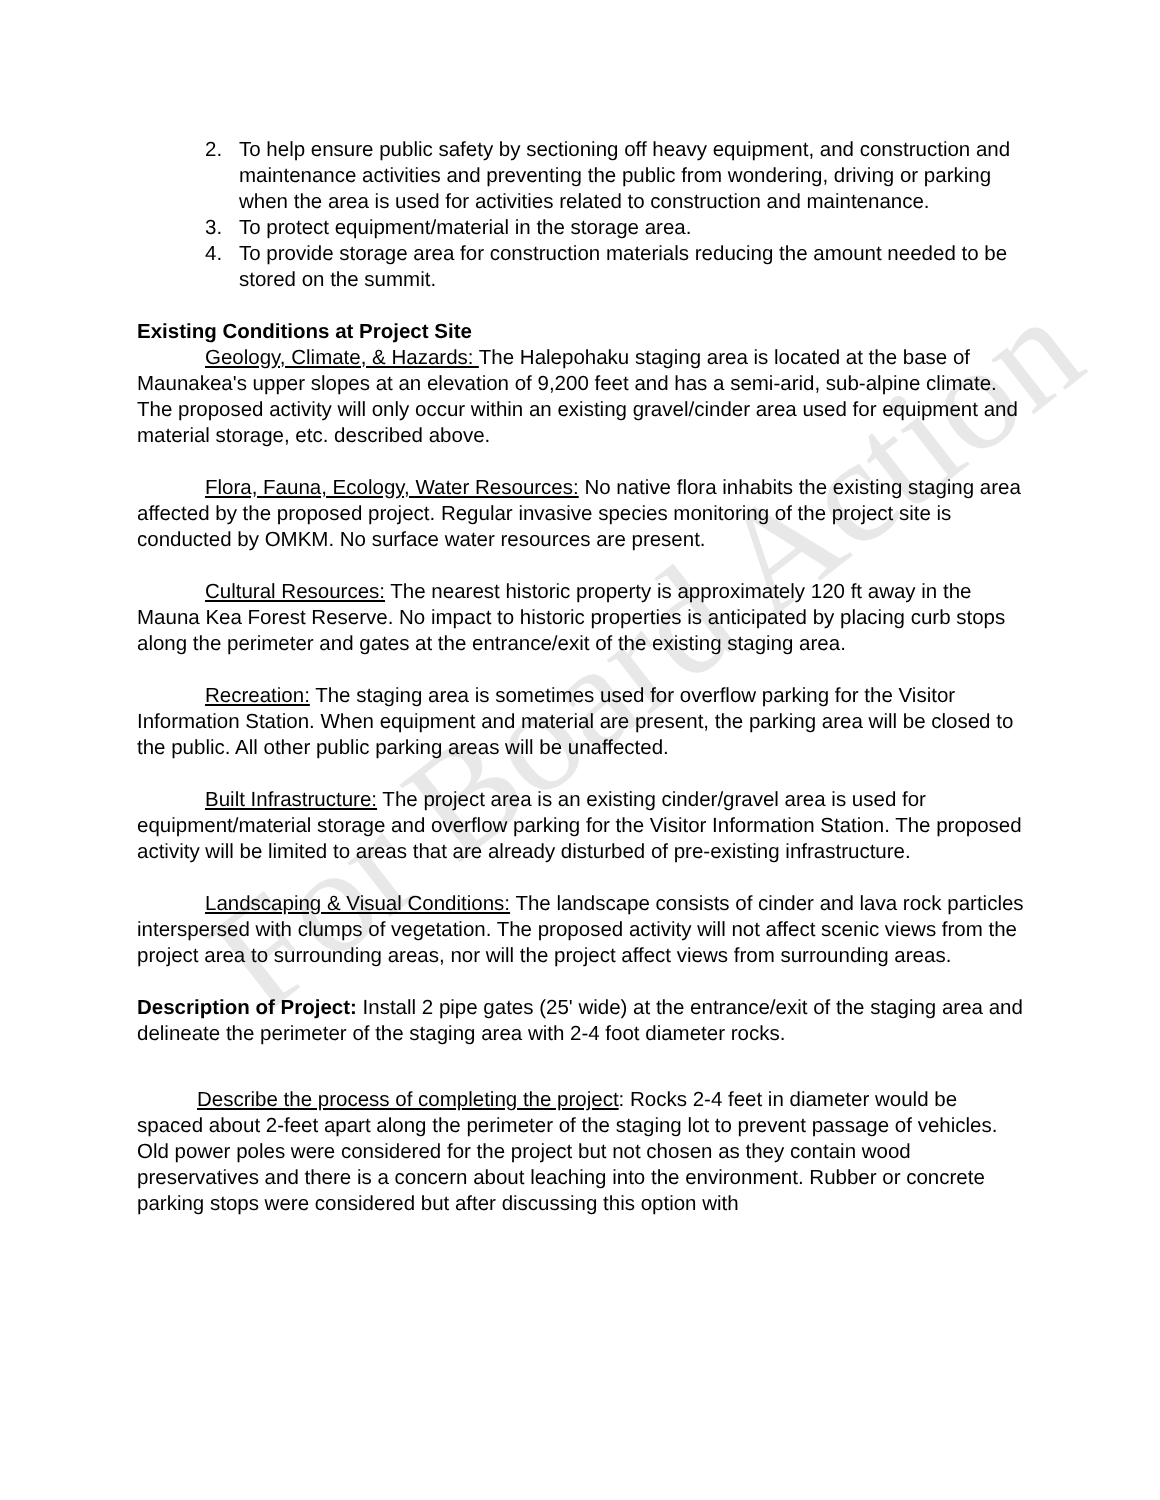For Board Action
2. To help ensure public safety by sectioning off heavy equipment, and construction and maintenance activities and preventing the public from wondering, driving or parking when the area is used for activities related to construction and maintenance.
3. To protect equipment/material in the storage area.
4. To provide storage area for construction materials reducing the amount needed to be stored on the summit.
Existing Conditions at Project Site
Geology, Climate, & Hazards: The Halepohaku staging area is located at the base of Maunakea's upper slopes at an elevation of 9,200 feet and has a semi-arid, sub-alpine climate. The proposed activity will only occur within an existing gravel/cinder area used for equipment and material storage, etc. described above.
Flora, Fauna, Ecology, Water Resources: No native flora inhabits the existing staging area affected by the proposed project. Regular invasive species monitoring of the project site is conducted by OMKM. No surface water resources are present.
Cultural Resources: The nearest historic property is approximately 120 ft away in the Mauna Kea Forest Reserve. No impact to historic properties is anticipated by placing curb stops along the perimeter and gates at the entrance/exit of the existing staging area.
Recreation: The staging area is sometimes used for overflow parking for the Visitor Information Station. When equipment and material are present, the parking area will be closed to the public. All other public parking areas will be unaffected.
Built Infrastructure: The project area is an existing cinder/gravel area is used for equipment/material storage and overflow parking for the Visitor Information Station. The proposed activity will be limited to areas that are already disturbed of pre-existing infrastructure.
Landscaping & Visual Conditions: The landscape consists of cinder and lava rock particles interspersed with clumps of vegetation. The proposed activity will not affect scenic views from the project area to surrounding areas, nor will the project affect views from surrounding areas.
Description of Project: Install 2 pipe gates (25' wide) at the entrance/exit of the staging area and delineate the perimeter of the staging area with 2-4 foot diameter rocks.
Describe the process of completing the project: Rocks 2-4 feet in diameter would be spaced about 2-feet apart along the perimeter of the staging lot to prevent passage of vehicles. Old power poles were considered for the project but not chosen as they contain wood preservatives and there is a concern about leaching into the environment. Rubber or concrete parking stops were considered but after discussing this option with